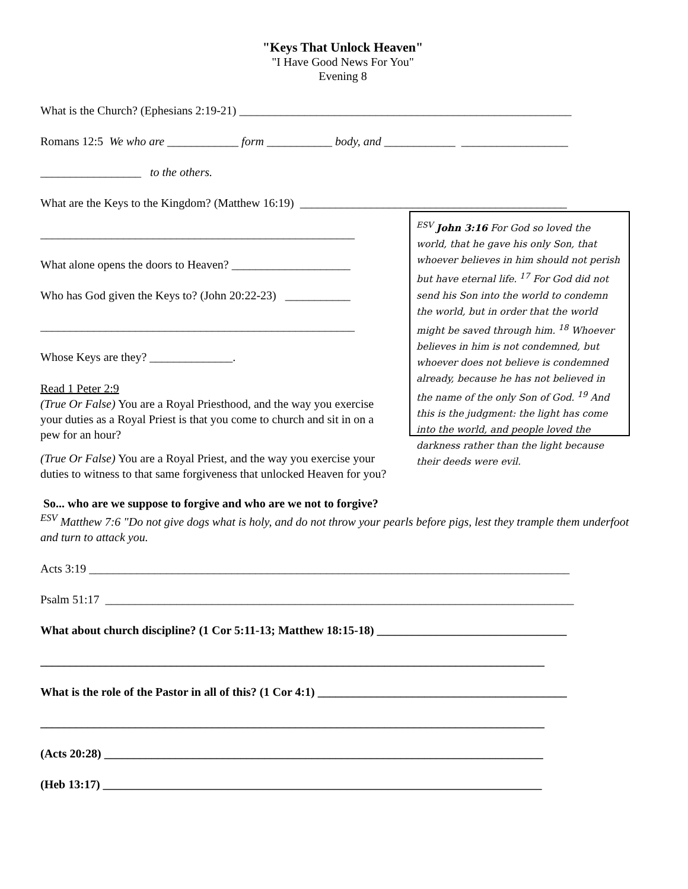"Keys That Unlock Heaven"
"I Have Good News For You"
Evening 8
What is the Church? (Ephesians 2:19-21) ________________________________________________________
Romans 12:5 We who are ____________ form ___________ body, and ____________ __________________
_________________ to the others.
What are the Keys to the Kingdom? (Matthew 16:19) _____________________________________________
_____________________________________________________
What alone opens the doors to Heaven? ____________________
Who has God given the Keys to? (John 20:22-23) ___________
_____________________________________________________
Whose Keys are they? ______________.
Read 1 Peter 2:9
(True Or False) You are a Royal Priesthood, and the way you exercise your duties as a Royal Priest is that you come to church and sit in on a pew for an hour?
(True Or False) You are a Royal Priest, and the way you exercise your duties to witness to that same forgiveness that unlocked Heaven for you?
<sup>ESV</sup> John 3:16 For God so loved the world, that he gave his only Son, that whoever believes in him should not perish but have eternal life. <sup>17</sup> For God did not send his Son into the world to condemn the world, but in order that the world might be saved through him. <sup>18</sup> Whoever believes in him is not condemned, but whoever does not believe is condemned already, because he has not believed in the name of the only Son of God. <sup>19</sup> And this is the judgment: the light has come into the world, and people loved the darkness rather than the light because their deeds were evil.
So... who are we suppose to forgive and who are we not to forgive?
<sup>ESV</sup> Matthew 7:6 "Do not give dogs what is holy, and do not throw your pearls before pigs, lest they trample them underfoot and turn to attack you.
Acts 3:19 _________________________________________________________________________________
Psalm 51:17 _______________________________________________________________________________
What about church discipline? (1 Cor 5:11-13; Matthew 18:15-18) ________________________________
_____________________________________________________________________________________
What is the role of the Pastor in all of this? (1 Cor 4:1) __________________________________________
_____________________________________________________________________________________
(Acts 20:28) __________________________________________________________________________
(Heb 13:17) __________________________________________________________________________